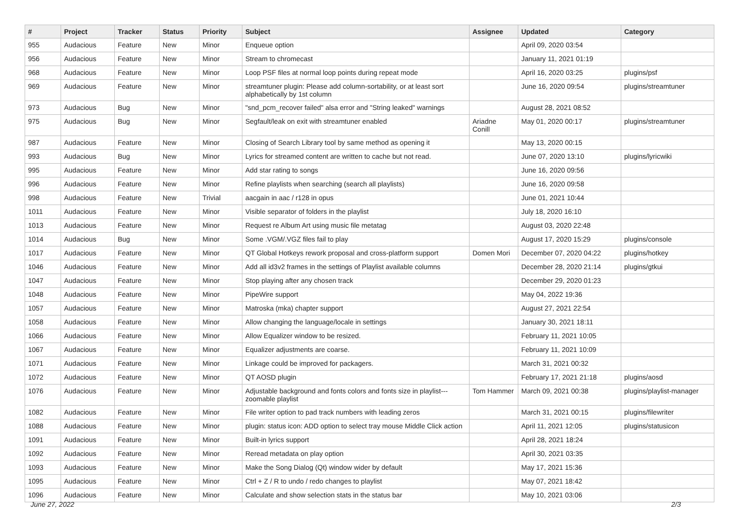| # | Project | Tracker | Status | Priority | Subject | Assignee | Updated | Category |
| --- | --- | --- | --- | --- | --- | --- | --- | --- |
| 955 | Audacious | Feature | New | Minor | Enqueue option | | April 09, 2020 03:54 | |
| 956 | Audacious | Feature | New | Minor | Stream to chromecast | | January 11, 2021 01:19 | |
| 968 | Audacious | Feature | New | Minor | Loop PSF files at normal loop points during repeat mode | | April 16, 2020 03:25 | plugins/psf |
| 969 | Audacious | Feature | New | Minor | streamtuner plugin: Please add column-sortability, or at least sort alphabetically by 1st column | | June 16, 2020 09:54 | plugins/streamtuner |
| 973 | Audacious | Bug | New | Minor | "snd_pcm_recover failed" alsa error and "String leaked" warnings | | August 28, 2021 08:52 | |
| 975 | Audacious | Bug | New | Minor | Segfault/leak on exit with streamtuner enabled | Ariadne Conill | May 01, 2020 00:17 | plugins/streamtuner |
| 987 | Audacious | Feature | New | Minor | Closing of Search Library tool by same method as opening it | | May 13, 2020 00:15 | |
| 993 | Audacious | Bug | New | Minor | Lyrics for streamed content are written to cache but not read. | | June 07, 2020 13:10 | plugins/lyricwiki |
| 995 | Audacious | Feature | New | Minor | Add star rating to songs | | June 16, 2020 09:56 | |
| 996 | Audacious | Feature | New | Minor | Refine playlists when searching (search all playlists) | | June 16, 2020 09:58 | |
| 998 | Audacious | Feature | New | Trivial | aacgain in aac / r128 in opus | | June 01, 2021 10:44 | |
| 1011 | Audacious | Feature | New | Minor | Visible separator of folders in the playlist | | July 18, 2020 16:10 | |
| 1013 | Audacious | Feature | New | Minor | Request re Album Art using music file metatag | | August 03, 2020 22:48 | |
| 1014 | Audacious | Bug | New | Minor | Some .VGM/.VGZ files fail to play | | August 17, 2020 15:29 | plugins/console |
| 1017 | Audacious | Feature | New | Minor | QT Global Hotkeys rework proposal and cross-platform support | Domen Mori | December 07, 2020 04:22 | plugins/hotkey |
| 1046 | Audacious | Feature | New | Minor | Add all id3v2 frames in the settings of Playlist available columns | | December 28, 2020 21:14 | plugins/gtkui |
| 1047 | Audacious | Feature | New | Minor | Stop playing after any chosen track | | December 29, 2020 01:23 | |
| 1048 | Audacious | Feature | New | Minor | PipeWire support | | May 04, 2022 19:36 | |
| 1057 | Audacious | Feature | New | Minor | Matroska (mka) chapter support | | August 27, 2021 22:54 | |
| 1058 | Audacious | Feature | New | Minor | Allow changing the language/locale in settings | | January 30, 2021 18:11 | |
| 1066 | Audacious | Feature | New | Minor | Allow Equalizer window to be resized. | | February 11, 2021 10:05 | |
| 1067 | Audacious | Feature | New | Minor | Equalizer adjustments are coarse. | | February 11, 2021 10:09 | |
| 1071 | Audacious | Feature | New | Minor | Linkage could be improved for packagers. | | March 31, 2021 00:32 | |
| 1072 | Audacious | Feature | New | Minor | QT AOSD plugin | | February 17, 2021 21:18 | plugins/aosd |
| 1076 | Audacious | Feature | New | Minor | Adjustable background and fonts colors and fonts size in playlist---zoomable playlist | Tom Hammer | March 09, 2021 00:38 | plugins/playlist-manager |
| 1082 | Audacious | Feature | New | Minor | File writer option to pad track numbers with leading zeros | | March 31, 2021 00:15 | plugins/filewriter |
| 1088 | Audacious | Feature | New | Minor | plugin: status icon: ADD option to select tray mouse Middle Click action | | April 11, 2021 12:05 | plugins/statusicon |
| 1091 | Audacious | Feature | New | Minor | Built-in lyrics support | | April 28, 2021 18:24 | |
| 1092 | Audacious | Feature | New | Minor | Reread metadata on play option | | April 30, 2021 03:35 | |
| 1093 | Audacious | Feature | New | Minor | Make the Song Dialog (Qt) window wider by default | | May 17, 2021 15:36 | |
| 1095 | Audacious | Feature | New | Minor | Ctrl + Z / R to undo / redo changes to playlist | | May 07, 2021 18:42 | |
| 1096 | Audacious | Feature | New | Minor | Calculate and show selection stats in the status bar | | May 10, 2021 03:06 | |
June 27, 2022 2/3